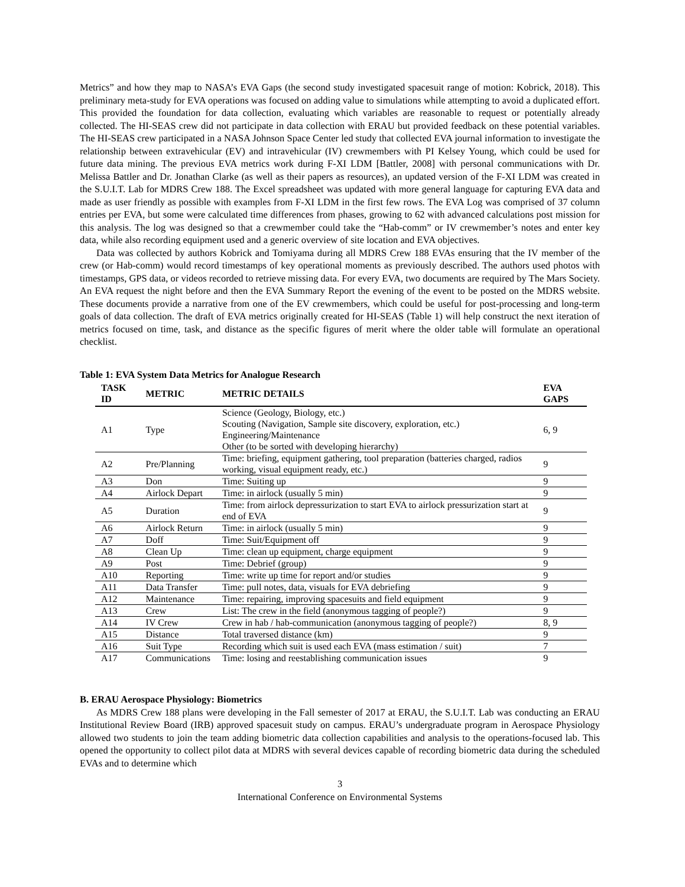Metrics” and how they map to NASA’s EVA Gaps (the second study investigated spacesuit range of motion: Kobrick, 2018). This preliminary meta-study for EVA operations was focused on adding value to simulations while attempting to avoid a duplicated effort. This provided the foundation for data collection, evaluating which variables are reasonable to request or potentially already collected. The HI-SEAS crew did not participate in data collection with ERAU but provided feedback on these potential variables. The HI-SEAS crew participated in a NASA Johnson Space Center led study that collected EVA journal information to investigate the relationship between extravehicular (EV) and intravehicular (IV) crewmembers with PI Kelsey Young, which could be used for future data mining. The previous EVA metrics work during F-XI LDM [Battler, 2008] with personal communications with Dr. Melissa Battler and Dr. Jonathan Clarke (as well as their papers as resources), an updated version of the F-XI LDM was created in the S.U.I.T. Lab for MDRS Crew 188. The Excel spreadsheet was updated with more general language for capturing EVA data and made as user friendly as possible with examples from F-XI LDM in the first few rows. The EVA Log was comprised of 37 column entries per EVA, but some were calculated time differences from phases, growing to 62 with advanced calculations post mission for this analysis. The log was designed so that a crewmember could take the “Hab-comm” or IV crewmember’s notes and enter key data, while also recording equipment used and a generic overview of site location and EVA objectives.
Data was collected by authors Kobrick and Tomiyama during all MDRS Crew 188 EVAs ensuring that the IV member of the crew (or Hab-comm) would record timestamps of key operational moments as previously described. The authors used photos with timestamps, GPS data, or videos recorded to retrieve missing data. For every EVA, two documents are required by The Mars Society. An EVA request the night before and then the EVA Summary Report the evening of the event to be posted on the MDRS website. These documents provide a narrative from one of the EV crewmembers, which could be useful for post-processing and long-term goals of data collection. The draft of EVA metrics originally created for HI-SEAS (Table 1) will help construct the next iteration of metrics focused on time, task, and distance as the specific figures of merit where the older table will formulate an operational checklist.
Table 1: EVA System Data Metrics for Analogue Research
| TASK ID | METRIC | METRIC DETAILS | EVA GAPS |
| --- | --- | --- | --- |
| A1 | Type | Science (Geology, Biology, etc.) Scouting (Navigation, Sample site discovery, exploration, etc.) Engineering/Maintenance Other (to be sorted with developing hierarchy) | 6, 9 |
| A2 | Pre/Planning | Time: briefing, equipment gathering, tool preparation (batteries charged, radios working, visual equipment ready, etc.) | 9 |
| A3 | Don | Time: Suiting up | 9 |
| A4 | Airlock Depart | Time: in airlock (usually 5 min) | 9 |
| A5 | Duration | Time: from airlock depressurization to start EVA to airlock pressurization start at end of EVA | 9 |
| A6 | Airlock Return | Time: in airlock (usually 5 min) | 9 |
| A7 | Doff | Time: Suit/Equipment off | 9 |
| A8 | Clean Up | Time: clean up equipment, charge equipment | 9 |
| A9 | Post | Time: Debrief (group) | 9 |
| A10 | Reporting | Time: write up time for report and/or studies | 9 |
| A11 | Data Transfer | Time: pull notes, data, visuals for EVA debriefing | 9 |
| A12 | Maintenance | Time: repairing, improving spacesuits and field equipment | 9 |
| A13 | Crew | List: The crew in the field (anonymous tagging of people?) | 9 |
| A14 | IV Crew | Crew in hab / hab-communication (anonymous tagging of people?) | 8, 9 |
| A15 | Distance | Total traversed distance (km) | 9 |
| A16 | Suit Type | Recording which suit is used each EVA (mass estimation / suit) | 7 |
| A17 | Communications | Time: losing and reestablishing communication issues | 9 |
B. ERAU Aerospace Physiology: Biometrics
As MDRS Crew 188 plans were developing in the Fall semester of 2017 at ERAU, the S.U.I.T. Lab was conducting an ERAU Institutional Review Board (IRB) approved spacesuit study on campus. ERAU’s undergraduate program in Aerospace Physiology allowed two students to join the team adding biometric data collection capabilities and analysis to the operations-focused lab. This opened the opportunity to collect pilot data at MDRS with several devices capable of recording biometric data during the scheduled EVAs and to determine which
3
International Conference on Environmental Systems